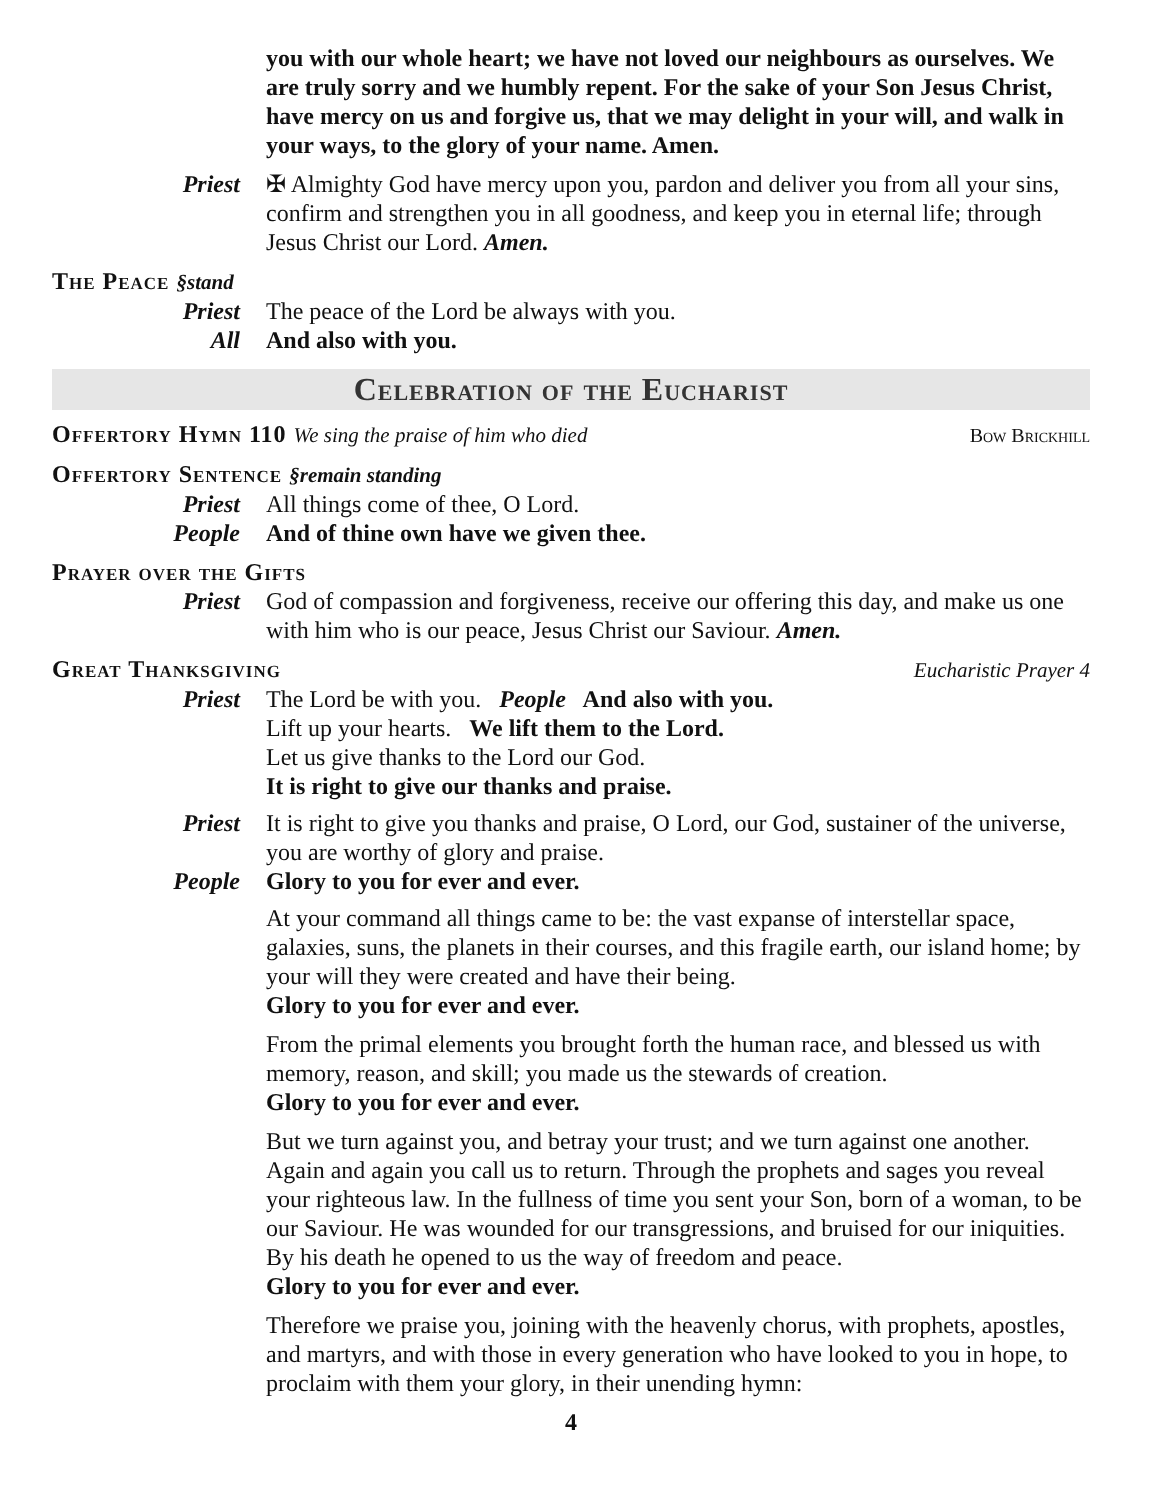you with our whole heart; we have not loved our neighbours as ourselves. We are truly sorry and we humbly repent. For the sake of your Son Jesus Christ, have mercy on us and forgive us, that we may delight in your will, and walk in your ways, to the glory of your name. Amen.
Priest ✠ Almighty God have mercy upon you, pardon and deliver you from all your sins, confirm and strengthen you in all goodness, and keep you in eternal life; through Jesus Christ our Lord. Amen.
The Peace §stand
Priest The peace of the Lord be always with you.
All And also with you.
Celebration of the Eucharist
Offertory Hymn 110 We sing the praise of him who died Bow Brickhill
Offertory Sentence §remain standing
Priest All things come of thee, O Lord.
People And of thine own have we given thee.
Prayer over the Gifts
Priest God of compassion and forgiveness, receive our offering this day, and make us one with him who is our peace, Jesus Christ our Saviour. Amen.
Great Thanksgiving Eucharistic Prayer 4
Priest The Lord be with you. People And also with you.
Lift up your hearts. We lift them to the Lord.
Let us give thanks to the Lord our God.
It is right to give our thanks and praise.
Priest It is right to give you thanks and praise, O Lord, our God, sustainer of the universe, you are worthy of glory and praise.
People Glory to you for ever and ever.
At your command all things came to be: the vast expanse of interstellar space, galaxies, suns, the planets in their courses, and this fragile earth, our island home; by your will they were created and have their being.
Glory to you for ever and ever.
From the primal elements you brought forth the human race, and blessed us with memory, reason, and skill; you made us the stewards of creation.
Glory to you for ever and ever.
But we turn against you, and betray your trust; and we turn against one another. Again and again you call us to return. Through the prophets and sages you reveal your righteous law. In the fullness of time you sent your Son, born of a woman, to be our Saviour. He was wounded for our transgressions, and bruised for our iniquities. By his death he opened to us the way of freedom and peace.
Glory to you for ever and ever.
Therefore we praise you, joining with the heavenly chorus, with prophets, apostles, and martyrs, and with those in every generation who have looked to you in hope, to proclaim with them your glory, in their unending hymn:
4